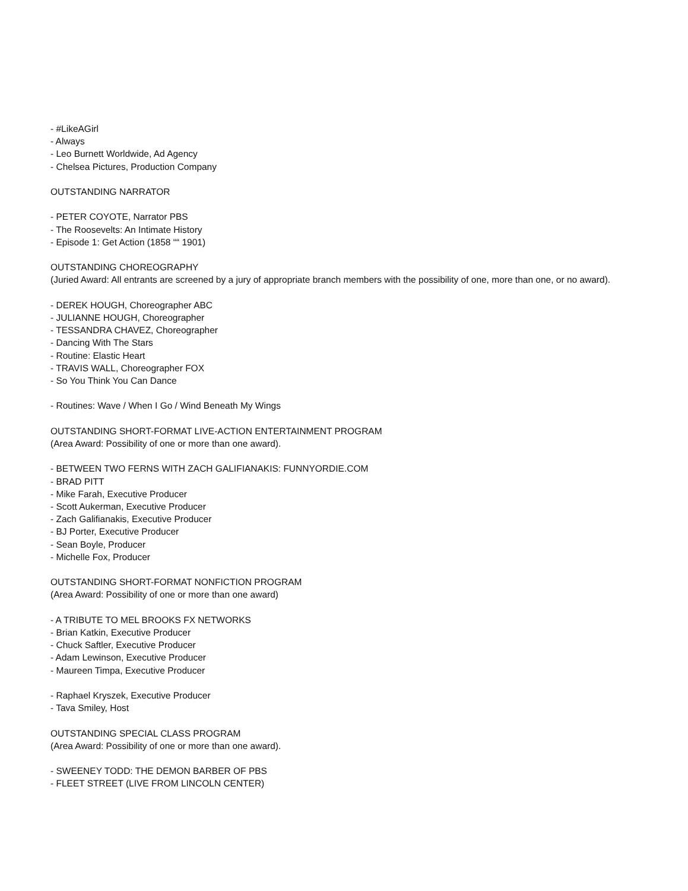- #LikeAGirl
- Always
- Leo Burnett Worldwide, Ad Agency
- Chelsea Pictures, Production Company
OUTSTANDING NARRATOR
- PETER COYOTE, Narrator PBS
- The Roosevelts: An Intimate History
- Episode 1: Get Action (1858 ““ 1901)
OUTSTANDING CHOREOGRAPHY
(Juried Award: All entrants are screened by a jury of appropriate branch members with the possibility of one, more than one, or no award).
- DEREK HOUGH, Choreographer ABC
- JULIANNE HOUGH, Choreographer
- TESSANDRA CHAVEZ, Choreographer
- Dancing With The Stars
- Routine: Elastic Heart
- TRAVIS WALL, Choreographer FOX
- So You Think You Can Dance
- Routines: Wave / When I Go / Wind Beneath My Wings
OUTSTANDING SHORT-FORMAT LIVE-ACTION ENTERTAINMENT PROGRAM
(Area Award: Possibility of one or more than one award).
- BETWEEN TWO FERNS WITH ZACH GALIFIANAKIS: FUNNYORDIE.COM
- BRAD PITT
- Mike Farah, Executive Producer
- Scott Aukerman, Executive Producer
- Zach Galifianakis, Executive Producer
- BJ Porter, Executive Producer
- Sean Boyle, Producer
- Michelle Fox, Producer
OUTSTANDING SHORT-FORMAT NONFICTION PROGRAM
(Area Award: Possibility of one or more than one award)
- A TRIBUTE TO MEL BROOKS FX NETWORKS
- Brian Katkin, Executive Producer
- Chuck Saftler, Executive Producer
- Adam Lewinson, Executive Producer
- Maureen Timpa, Executive Producer
- Raphael Kryszek, Executive Producer
- Tava Smiley, Host
OUTSTANDING SPECIAL CLASS PROGRAM
(Area Award: Possibility of one or more than one award).
- SWEENEY TODD: THE DEMON BARBER OF PBS
- FLEET STREET (LIVE FROM LINCOLN CENTER)